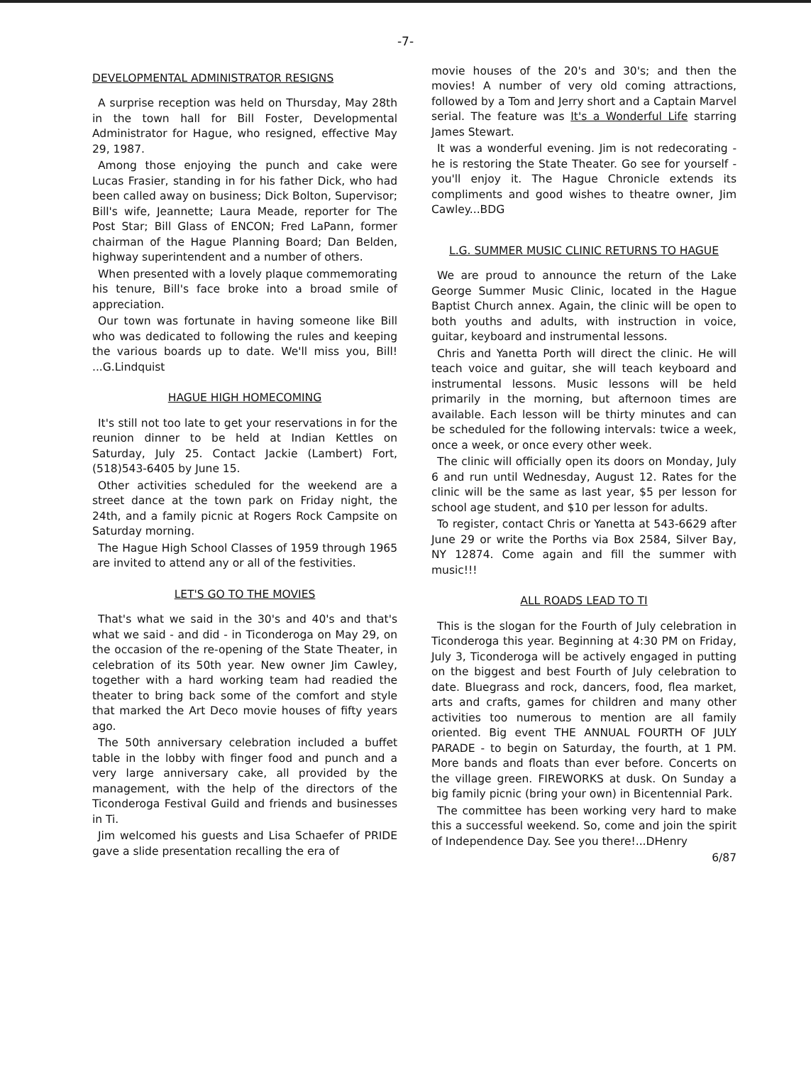-7-
DEVELOPMENTAL ADMINISTRATOR RESIGNS
A surprise reception was held on Thursday, May 28th in the town hall for Bill Foster, Developmental Administrator for Hague, who resigned, effective May 29, 1987.
Among those enjoying the punch and cake were Lucas Frasier, standing in for his father Dick, who had been called away on business; Dick Bolton, Supervisor; Bill's wife, Jeannette; Laura Meade, reporter for The Post Star; Bill Glass of ENCON; Fred LaPann, former chairman of the Hague Planning Board; Dan Belden, highway superintendent and a number of others.
When presented with a lovely plaque commemorating his tenure, Bill's face broke into a broad smile of appreciation.
Our town was fortunate in having someone like Bill who was dedicated to following the rules and keeping the various boards up to date. We'll miss you, Bill! ...G.Lindquist
HAGUE HIGH HOMECOMING
It's still not too late to get your reservations in for the reunion dinner to be held at Indian Kettles on Saturday, July 25. Contact Jackie (Lambert) Fort, (518)543-6405 by June 15.
Other activities scheduled for the weekend are a street dance at the town park on Friday night, the 24th, and a family picnic at Rogers Rock Campsite on Saturday morning.
The Hague High School Classes of 1959 through 1965 are invited to attend any or all of the festivities.
LET'S GO TO THE MOVIES
That's what we said in the 30's and 40's and that's what we said - and did - in Ticonderoga on May 29, on the occasion of the re-opening of the State Theater, in celebration of its 50th year. New owner Jim Cawley, together with a hard working team had readied the theater to bring back some of the comfort and style that marked the Art Deco movie houses of fifty years ago.
The 50th anniversary celebration included a buffet table in the lobby with finger food and punch and a very large anniversary cake, all provided by the management, with the help of the directors of the Ticonderoga Festival Guild and friends and businesses in Ti.
Jim welcomed his guests and Lisa Schaefer of PRIDE gave a slide presentation recalling the era of
movie houses of the 20's and 30's; and then the movies! A number of very old coming attractions, followed by a Tom and Jerry short and a Captain Marvel serial. The feature was It's a Wonderful Life starring James Stewart.
It was a wonderful evening. Jim is not redecorating - he is restoring the State Theater. Go see for yourself - you'll enjoy it. The Hague Chronicle extends its compliments and good wishes to theatre owner, Jim Cawley...BDG
L.G. SUMMER MUSIC CLINIC RETURNS TO HAGUE
We are proud to announce the return of the Lake George Summer Music Clinic, located in the Hague Baptist Church annex. Again, the clinic will be open to both youths and adults, with instruction in voice, guitar, keyboard and instrumental lessons.
Chris and Yanetta Porth will direct the clinic. He will teach voice and guitar, she will teach keyboard and instrumental lessons. Music lessons will be held primarily in the morning, but afternoon times are available. Each lesson will be thirty minutes and can be scheduled for the following intervals: twice a week, once a week, or once every other week.
The clinic will officially open its doors on Monday, July 6 and run until Wednesday, August 12. Rates for the clinic will be the same as last year, $5 per lesson for school age student, and $10 per lesson for adults.
To register, contact Chris or Yanetta at 543-6629 after June 29 or write the Porths via Box 2584, Silver Bay, NY 12874. Come again and fill the summer with music!!!
ALL ROADS LEAD TO TI
This is the slogan for the Fourth of July celebration in Ticonderoga this year. Beginning at 4:30 PM on Friday, July 3, Ticonderoga will be actively engaged in putting on the biggest and best Fourth of July celebration to date. Bluegrass and rock, dancers, food, flea market, arts and crafts, games for children and many other activities too numerous to mention are all family oriented. Big event THE ANNUAL FOURTH OF JULY PARADE - to begin on Saturday, the fourth, at 1 PM. More bands and floats than ever before. Concerts on the village green. FIREWORKS at dusk. On Sunday a big family picnic (bring your own) in Bicentennial Park.
The committee has been working very hard to make this a successful weekend. So, come and join the spirit of Independence Day. See you there!...DHenry
6/87